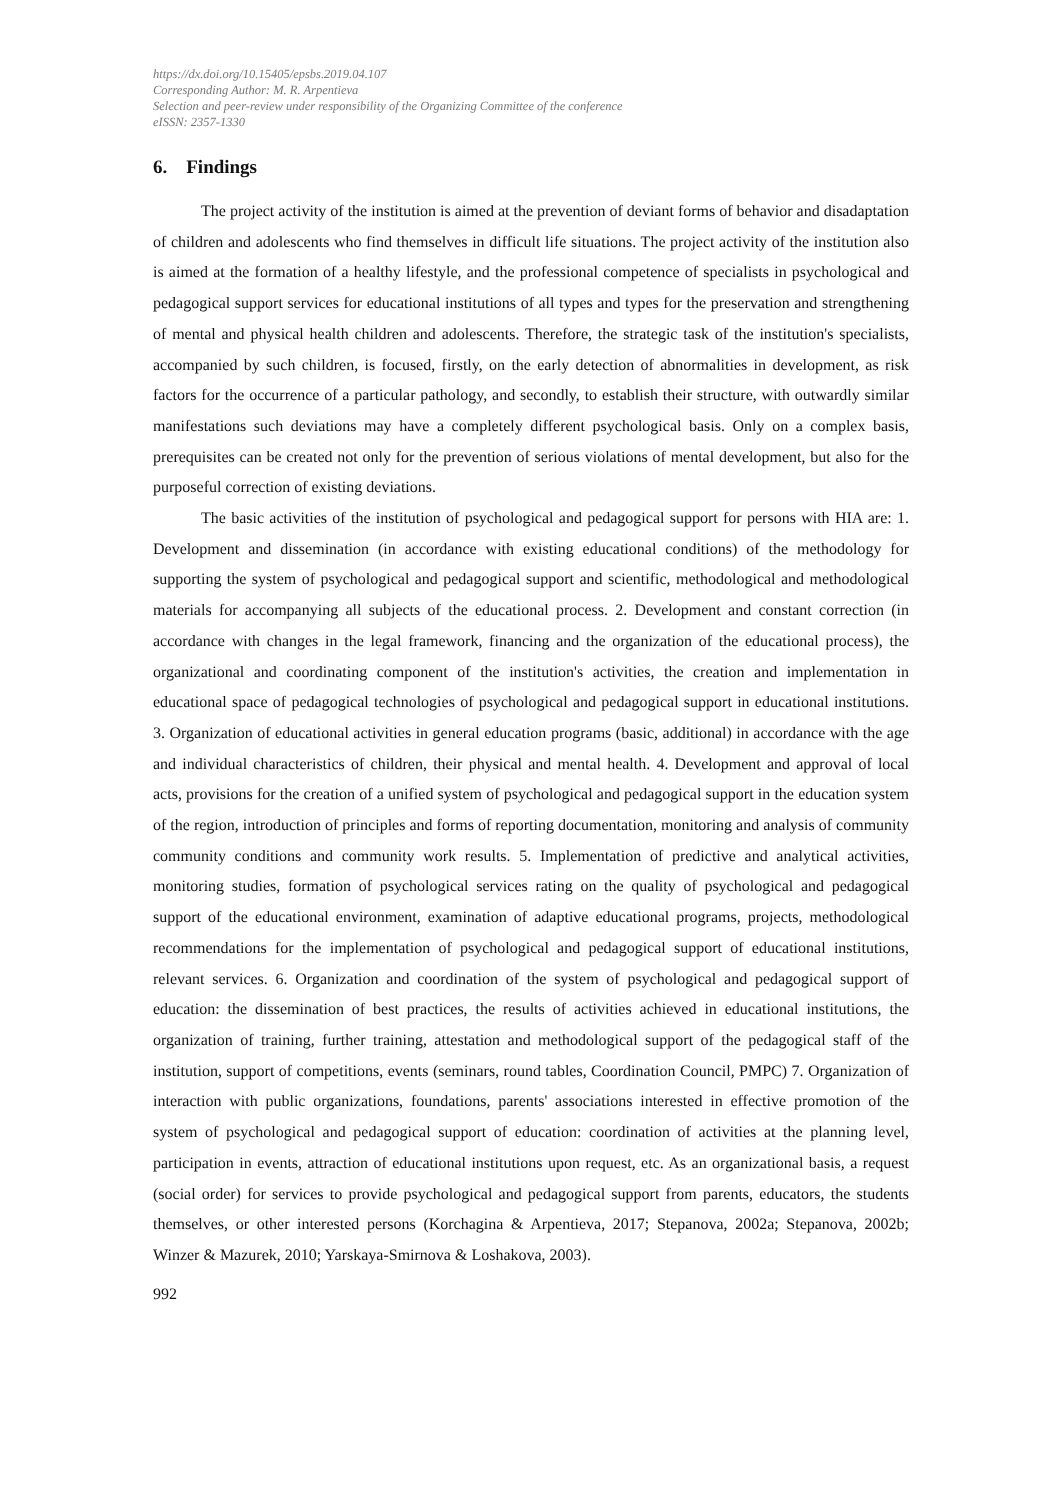https://dx.doi.org/10.15405/epsbs.2019.04.107
Corresponding Author: M. R. Arpentieva
Selection and peer-review under responsibility of the Organizing Committee of the conference
eISSN: 2357-1330
6. Findings
The project activity of the institution is aimed at the prevention of deviant forms of behavior and disadaptation of children and adolescents who find themselves in difficult life situations. The project activity of the institution also is aimed at the formation of a healthy lifestyle, and the professional competence of specialists in psychological and pedagogical support services for educational institutions of all types and types for the preservation and strengthening of mental and physical health children and adolescents. Therefore, the strategic task of the institution's specialists, accompanied by such children, is focused, firstly, on the early detection of abnormalities in development, as risk factors for the occurrence of a particular pathology, and secondly, to establish their structure, with outwardly similar manifestations such deviations may have a completely different psychological basis. Only on a complex basis, prerequisites can be created not only for the prevention of serious violations of mental development, but also for the purposeful correction of existing deviations.
The basic activities of the institution of psychological and pedagogical support for persons with HIA are: 1. Development and dissemination (in accordance with existing educational conditions) of the methodology for supporting the system of psychological and pedagogical support and scientific, methodological and methodological materials for accompanying all subjects of the educational process. 2. Development and constant correction (in accordance with changes in the legal framework, financing and the organization of the educational process), the organizational and coordinating component of the institution's activities, the creation and implementation in educational space of pedagogical technologies of psychological and pedagogical support in educational institutions. 3. Organization of educational activities in general education programs (basic, additional) in accordance with the age and individual characteristics of children, their physical and mental health. 4. Development and approval of local acts, provisions for the creation of a unified system of psychological and pedagogical support in the education system of the region, introduction of principles and forms of reporting documentation, monitoring and analysis of community community conditions and community work results. 5. Implementation of predictive and analytical activities, monitoring studies, formation of psychological services rating on the quality of psychological and pedagogical support of the educational environment, examination of adaptive educational programs, projects, methodological recommendations for the implementation of psychological and pedagogical support of educational institutions, relevant services. 6. Organization and coordination of the system of psychological and pedagogical support of education: the dissemination of best practices, the results of activities achieved in educational institutions, the organization of training, further training, attestation and methodological support of the pedagogical staff of the institution, support of competitions, events (seminars, round tables, Coordination Council, PMPC) 7. Organization of interaction with public organizations, foundations, parents' associations interested in effective promotion of the system of psychological and pedagogical support of education: coordination of activities at the planning level, participation in events, attraction of educational institutions upon request, etc. As an organizational basis, a request (social order) for services to provide psychological and pedagogical support from parents, educators, the students themselves, or other interested persons (Korchagina & Arpentieva, 2017; Stepanova, 2002a; Stepanova, 2002b; Winzer & Mazurek, 2010; Yarskaya-Smirnova & Loshakova, 2003).
992